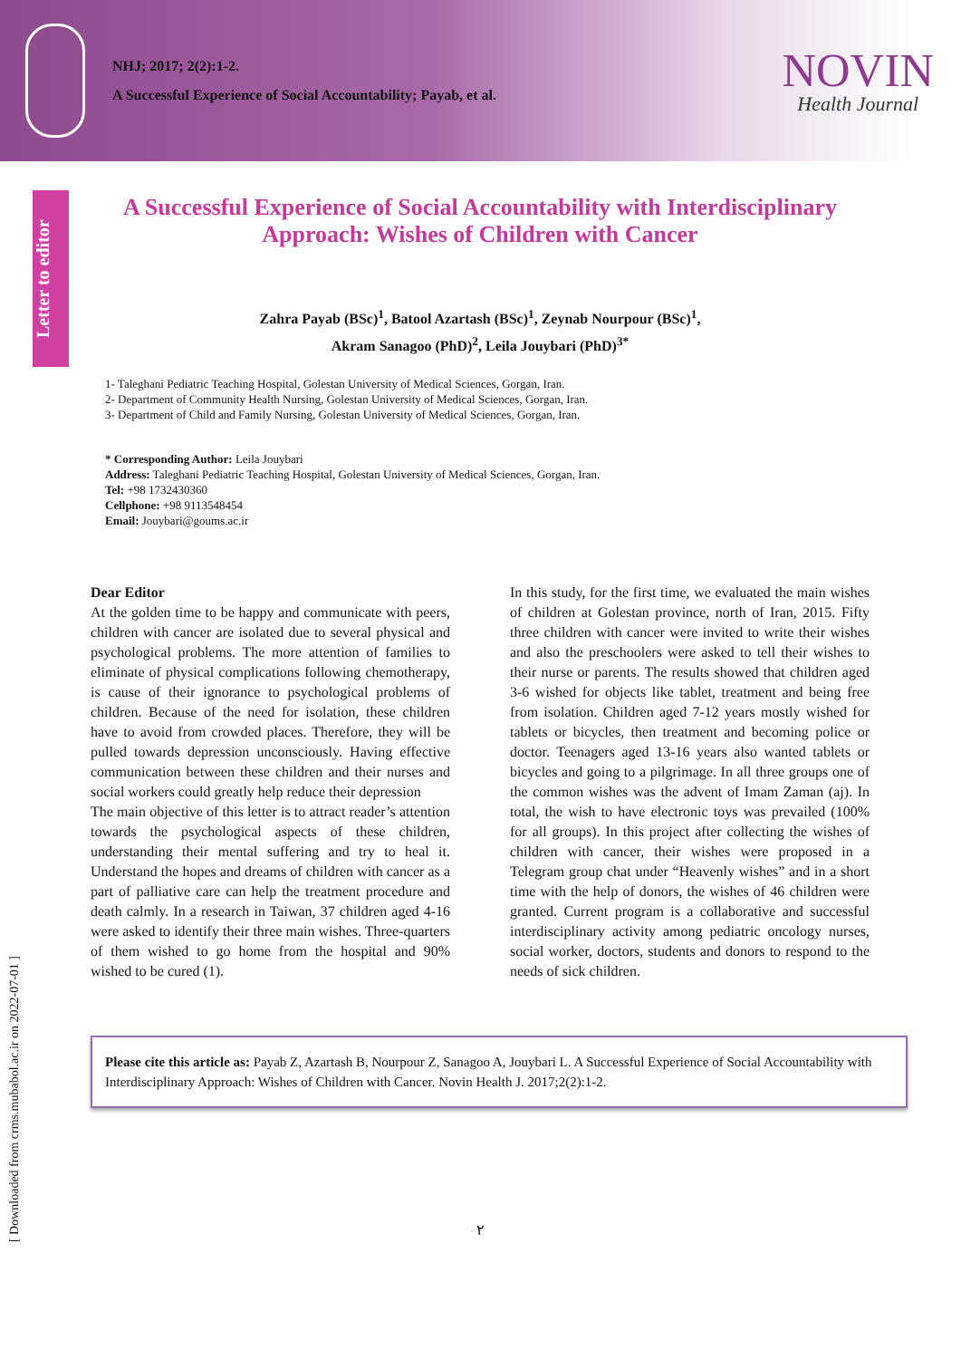NHJ; 2017; 2(2):1-2.
A Successful Experience of Social Accountability; Payab, et al.
NOVIN
Health Journal
Letter to editor
[ Downloaded from crms.mubabol.ac.ir on 2022-07-01 ]
A Successful Experience of Social Accountability with Interdisciplinary Approach: Wishes of Children with Cancer
Zahra Payab (BSc)<sup>1</sup>, Batool Azartash (BSc)<sup>1</sup>, Zeynab Nourpour (BSc)<sup>1</sup>,
Akram Sanagoo (PhD)<sup>2</sup>, Leila Jouybari (PhD)<sup>3*</sup>
1- Taleghani Pediatric Teaching Hospital, Golestan University of Medical Sciences, Gorgan, Iran.
2- Department of Community Health Nursing, Golestan University of Medical Sciences, Gorgan, Iran.
3- Department of Child and Family Nursing, Golestan University of Medical Sciences, Gorgan, Iran.
* Corresponding Author: Leila Jouybari
Address: Taleghani Pediatric Teaching Hospital, Golestan University of Medical Sciences, Gorgan, Iran.
Tel: +98 1732430360
Cellphone: +98 9113548454
Email: Jouybari@goums.ac.ir
Dear Editor
At the golden time to be happy and communicate with peers, children with cancer are isolated due to several physical and psychological problems. The more attention of families to eliminate of physical complications following chemotherapy, is cause of their ignorance to psychological problems of children. Because of the need for isolation, these children have to avoid from crowded places. Therefore, they will be pulled towards depression unconsciously. Having effective communication between these children and their nurses and social workers could greatly help reduce their depression
The main objective of this letter is to attract reader’s attention towards the psychological aspects of these children, understanding their mental suffering and try to heal it. Understand the hopes and dreams of children with cancer as a part of palliative care can help the treatment procedure and death calmly. In a research in Taiwan, 37 children aged 4-16 were asked to identify their three main wishes. Three-quarters of them wished to go home from the hospital and 90% wished to be cured (1).
In this study, for the first time, we evaluated the main wishes of children at Golestan province, north of Iran, 2015. Fifty three children with cancer were invited to write their wishes and also the preschoolers were asked to tell their wishes to their nurse or parents. The results showed that children aged 3-6 wished for objects like tablet, treatment and being free from isolation. Children aged 7-12 years mostly wished for tablets or bicycles, then treatment and becoming police or doctor. Teenagers aged 13-16 years also wanted tablets or bicycles and going to a pilgrimage. In all three groups one of the common wishes was the advent of Imam Zaman (aj). In total, the wish to have electronic toys was prevailed (100% for all groups). In this project after collecting the wishes of children with cancer, their wishes were proposed in a Telegram group chat under “Heavenly wishes” and in a short time with the help of donors, the wishes of 46 children were granted. Current program is a collaborative and successful interdisciplinary activity among pediatric oncology nurses, social worker, doctors, students and donors to respond to the needs of sick children.
Please cite this article as: Payab Z, Azartash B, Nourpour Z, Sanagoo A, Jouybari L. A Successful Experience of Social Accountability with Interdisciplinary Approach: Wishes of Children with Cancer. Novin Health J. 2017;2(2):1-2.
٢